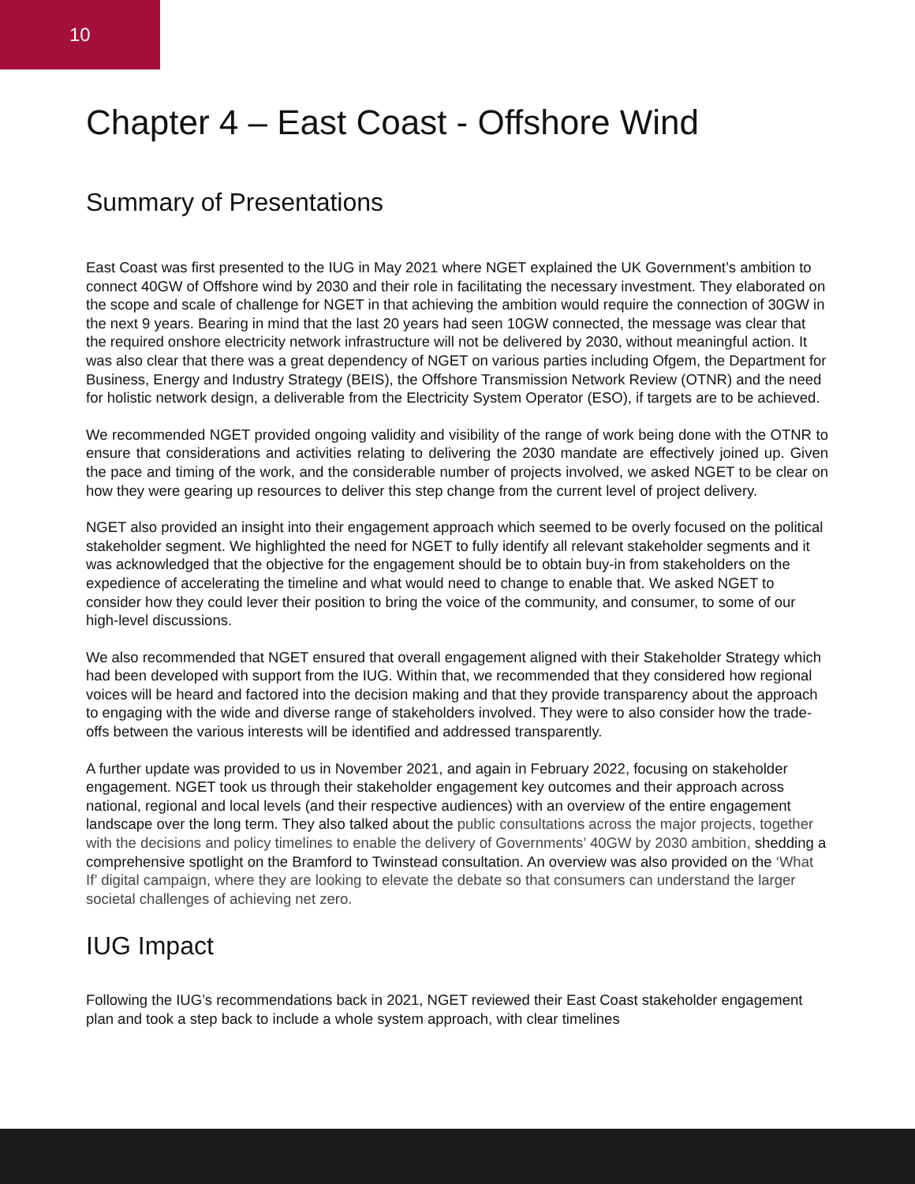10
Chapter 4 – East Coast - Offshore Wind
Summary of Presentations
East Coast was first presented to the IUG in May 2021 where NGET explained the UK Government’s ambition to connect 40GW of Offshore wind by 2030 and their role in facilitating the necessary investment. They elaborated on the scope and scale of challenge for NGET in that achieving the ambition would require the connection of 30GW in the next 9 years. Bearing in mind that the last 20 years had seen 10GW connected, the message was clear that the required onshore electricity network infrastructure will not be delivered by 2030, without meaningful action. It was also clear that there was a great dependency of NGET on various parties including Ofgem, the Department for Business, Energy and Industry Strategy (BEIS), the Offshore Transmission Network Review (OTNR) and the need for holistic network design, a deliverable from the Electricity System Operator (ESO), if targets are to be achieved.
We recommended NGET provided ongoing validity and visibility of the range of work being done with the OTNR to ensure that considerations and activities relating to delivering the 2030 mandate are effectively joined up. Given the pace and timing of the work, and the considerable number of projects involved, we asked NGET to be clear on how they were gearing up resources to deliver this step change from the current level of project delivery.
NGET also provided an insight into their engagement approach which seemed to be overly focused on the political stakeholder segment. We highlighted the need for NGET to fully identify all relevant stakeholder segments and it was acknowledged that the objective for the engagement should be to obtain buy-in from stakeholders on the expedience of accelerating the timeline and what would need to change to enable that. We asked NGET to consider how they could lever their position to bring the voice of the community, and consumer, to some of our high-level discussions.
We also recommended that NGET ensured that overall engagement aligned with their Stakeholder Strategy which had been developed with support from the IUG. Within that, we recommended that they considered how regional voices will be heard and factored into the decision making and that they provide transparency about the approach to engaging with the wide and diverse range of stakeholders involved. They were to also consider how the trade-offs between the various interests will be identified and addressed transparently.
A further update was provided to us in November 2021, and again in February 2022, focusing on stakeholder engagement. NGET took us through their stakeholder engagement key outcomes and their approach across national, regional and local levels (and their respective audiences) with an overview of the entire engagement landscape over the long term. They also talked about the public consultations across the major projects, together with the decisions and policy timelines to enable the delivery of Governments’ 40GW by 2030 ambition, shedding a comprehensive spotlight on the Bramford to Twinstead consultation. An overview was also provided on the ‘What If’ digital campaign, where they are looking to elevate the debate so that consumers can understand the larger societal challenges of achieving net zero.
IUG Impact
Following the IUG’s recommendations back in 2021, NGET reviewed their East Coast stakeholder engagement plan and took a step back to include a whole system approach, with clear timelines